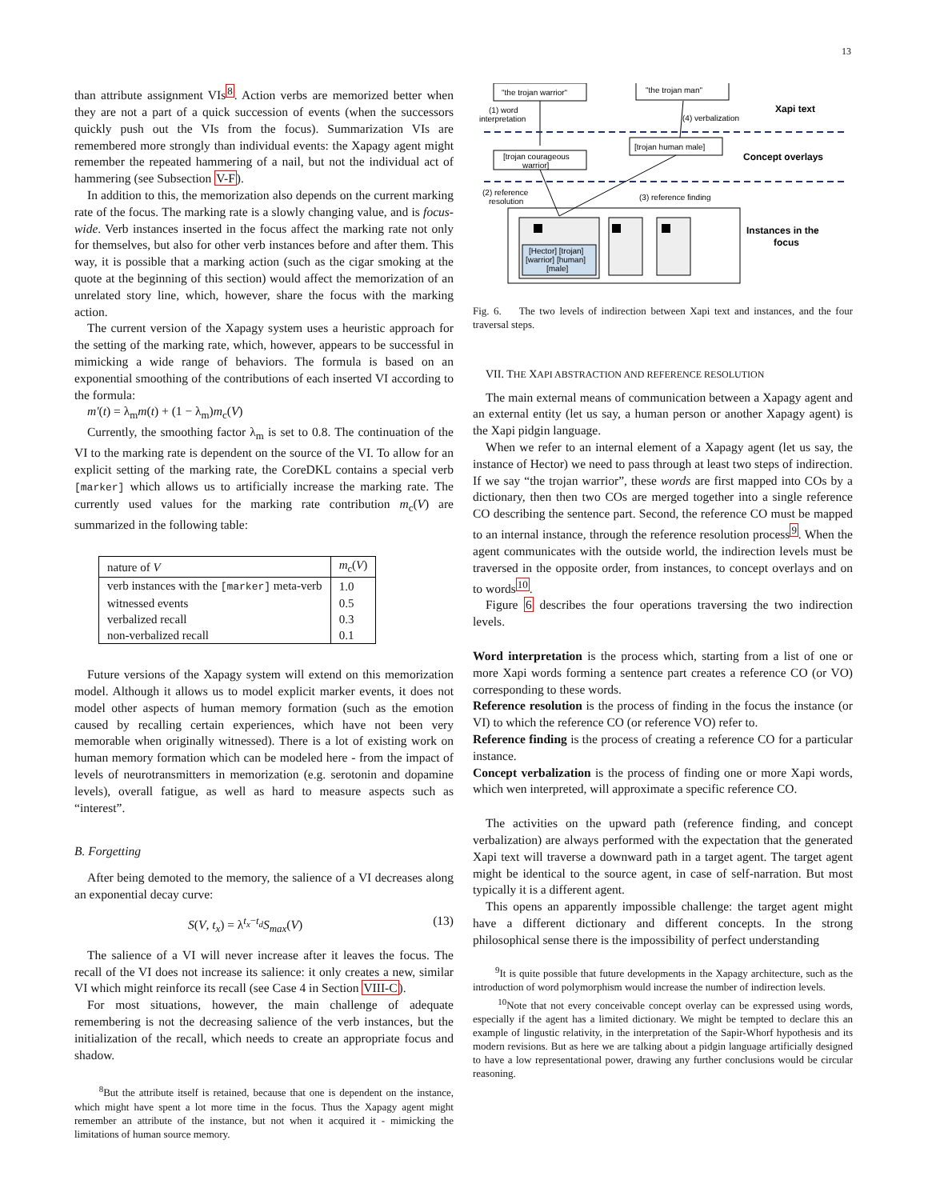13
than attribute assignment VIs<sup>8</sup>. Action verbs are memorized better when they are not a part of a quick succession of events (when the successors quickly push out the VIs from the focus). Summarization VIs are remembered more strongly than individual events: the Xapagy agent might remember the repeated hammering of a nail, but not the individual act of hammering (see Subsection V-F).
In addition to this, the memorization also depends on the current marking rate of the focus. The marking rate is a slowly changing value, and is focus-wide. Verb instances inserted in the focus affect the marking rate not only for themselves, but also for other verb instances before and after them. This way, it is possible that a marking action (such as the cigar smoking at the quote at the beginning of this section) would affect the memorization of an unrelated story line, which, however, share the focus with the marking action.
The current version of the Xapagy system uses a heuristic approach for the setting of the marking rate, which, however, appears to be successful in mimicking a wide range of behaviors. The formula is based on an exponential smoothing of the contributions of each inserted VI according to the formula:
m′(t) = λ<sub>m</sub>m(t) + (1 − λ<sub>m</sub>)m<sub>c</sub>(V)
Currently, the smoothing factor λ<sub>m</sub> is set to 0.8. The continuation of the VI to the marking rate is dependent on the source of the VI. To allow for an explicit setting of the marking rate, the CoreDKL contains a special verb [marker] which allows us to artificially increase the marking rate. The currently used values for the marking rate contribution m<sub>c</sub>(V) are summarized in the following table:
| nature of V | m<sub>c</sub>( V ) |
| --- | --- |
| verb instances with the [marker] meta-verb | 1.0 |
| witnessed events | 0.5 |
| verbalized recall | 0.3 |
| non-verbalized recall | 0.1 |
Future versions of the Xapagy system will extend on this memorization model. Although it allows us to model explicit marker events, it does not model other aspects of human memory formation (such as the emotion caused by recalling certain experiences, which have not been very memorable when originally witnessed). There is a lot of existing work on human memory formation which can be modeled here - from the impact of levels of neurotransmitters in memorization (e.g. serotonin and dopamine levels), overall fatigue, as well as hard to measure aspects such as “interest”.
B. Forgetting
After being demoted to the memory, the salience of a VI decreases along an exponential decay curve:
S(V, t<sub>x</sub>) = λ<sup>t<sub>x</sub>−t<sub>d</sub></sup>S<sub>max</sub>(V) (13)
The salience of a VI will never increase after it leaves the focus. The recall of the VI does not increase its salience: it only creates a new, similar VI which might reinforce its recall (see Case 4 in Section VIII-C).
For most situations, however, the main challenge of adequate remembering is not the decreasing salience of the verb instances, but the initialization of the recall, which needs to create an appropriate focus and shadow.
<sup>8</sup> But the attribute itself is retained, because that one is dependent on the instance, which might have spent a lot more time in the focus. Thus the Xapagy agent might remember an attribute of the instance, but not when it acquired it - mimicking the limitations of human source memory.
"the trojan warrior"
"the trojan man"
(1) word
interpretation
(4) verbalization
Xapi text
[trojan courageous
warrior]
[trojan human male]
Concept overlays
(2) reference
resolution
(3) reference finding
Instances in the
focus
[Hector] [trojan]
[warrior] [human]
[male]
Fig. 6. The two levels of indirection between Xapi text and instances, and the four traversal steps.
VII. THE XAPI ABSTRACTION AND REFERENCE RESOLUTION
The main external means of communication between a Xapagy agent and an external entity (let us say, a human person or another Xapagy agent) is the Xapi pidgin language.
When we refer to an internal element of a Xapagy agent (let us say, the instance of Hector) we need to pass through at least two steps of indirection. If we say “the trojan warrior”, these words are first mapped into COs by a dictionary, then then two COs are merged together into a single reference CO describing the sentence part. Second, the reference CO must be mapped to an internal instance, through the reference resolution process<sup>9</sup>. When the agent communicates with the outside world, the indirection levels must be traversed in the opposite order, from instances, to concept overlays and on to words<sup>10</sup>.
Figure 6 describes the four operations traversing the two indirection levels.
Word interpretation is the process which, starting from a list of one or more Xapi words forming a sentence part creates a reference CO (or VO) corresponding to these words.
Reference resolution is the process of finding in the focus the instance (or VI) to which the reference CO (or reference VO) refer to.
Reference finding is the process of creating a reference CO for a particular instance.
Concept verbalization is the process of finding one or more Xapi words, which wen interpreted, will approximate a specific reference CO.
The activities on the upward path (reference finding, and concept verbalization) are always performed with the expectation that the generated Xapi text will traverse a downward path in a target agent. The target agent might be identical to the source agent, in case of self-narration. But most typically it is a different agent.
This opens an apparently impossible challenge: the target agent might have a different dictionary and different concepts. In the strong philosophical sense there is the impossibility of perfect understanding
<sup>9</sup> It is quite possible that future developments in the Xapagy architecture, such as the introduction of word polymorphism would increase the number of indirection levels.
<sup>10</sup> Note that not every conceivable concept overlay can be expressed using words, especially if the agent has a limited dictionary. We might be tempted to declare this an example of lingustic relativity, in the interpretation of the Sapir-Whorf hypothesis and its modern revisions. But as here we are talking about a pidgin language artificially designed to have a low representational power, drawing any further conclusions would be circular reasoning.